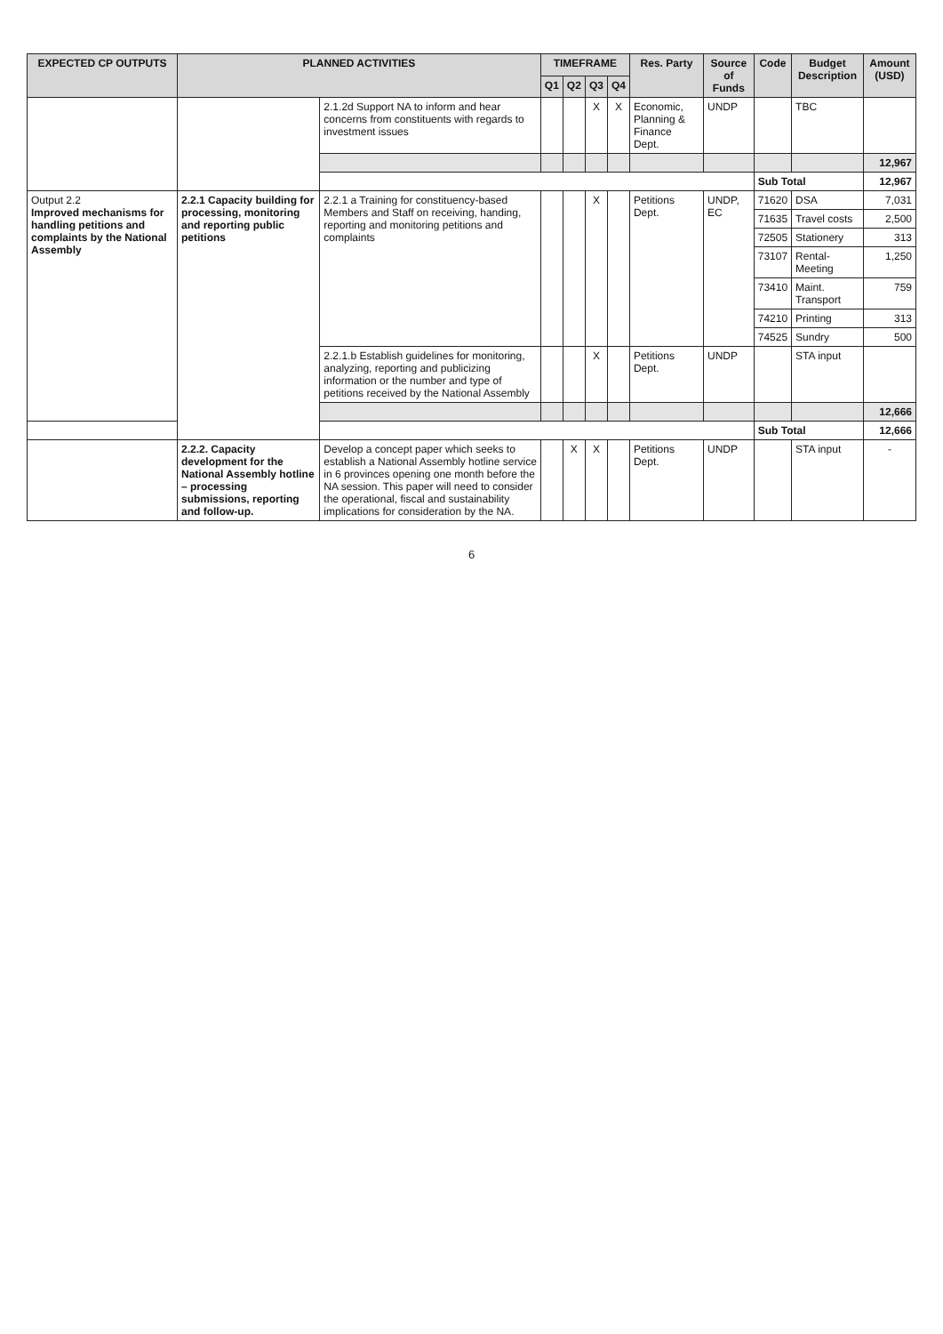| EXPECTED CP OUTPUTS | PLANNED ACTIVITIES | | TIMEFRAME | | | | Res. Party | Source of Funds | Code | Budget Description | Amount (USD) |
| --- | --- | --- | --- | --- | --- | --- | --- | --- | --- | --- | --- |
| | | | Q1 | Q2 | Q3 | Q4 | | | | | |
| | | 2.1.2d Support NA to inform and hear concerns from constituents with regards to investment issues | | | X | X | Economic, Planning & Finance Dept. | UNDP | | TBC | |
| | | | | | | | | | | | 12,967 |
| | | | | | | | | | Sub Total | | 12,967 |
| Output 2.2 Improved mechanisms for handling petitions and complaints by the National Assembly | 2.2.1 Capacity building for processing, monitoring and reporting public petitions | 2.2.1 a Training for constituency-based Members and Staff on receiving, handing, reporting and monitoring petitions and complaints | | | X | | Petitions Dept. | UNDP, EC | 71620 | DSA | 7,031 |
| | | | | | | | | | 71635 | Travel costs | 2,500 |
| | | | | | | | | | 72505 | Stationery | 313 |
| | | | | | | | | | 73107 | Rental-Meeting | 1,250 |
| | | | | | | | | | 73410 | Maint. Transport | 759 |
| | | | | | | | | | 74210 | Printing | 313 |
| | | | | | | | | | 74525 | Sundry | 500 |
| | | 2.2.1.b Establish guidelines for monitoring, analyzing, reporting and publicizing information or the number and type of petitions received by the National Assembly | | | X | | Petitions Dept. | UNDP | | STA input | |
| | | | | | | | | | | | 12,666 |
| | | | | | | | | | Sub Total | | 12,666 |
| | 2.2.2. Capacity development for the National Assembly hotline – processing submissions, reporting and follow-up. | Develop a concept paper which seeks to establish a National Assembly hotline service in 6 provinces opening one month before the NA session. This paper will need to consider the operational, fiscal and sustainability implications for consideration by the NA. | | X | X | | Petitions Dept. | UNDP | | STA input | - |
6